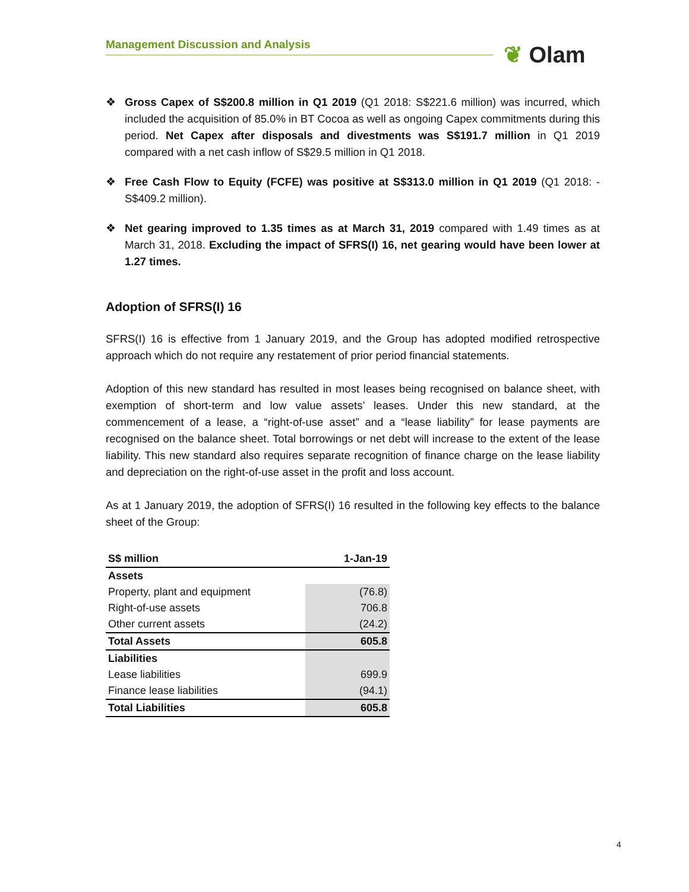Management Discussion and Analysis ❦ Olam
❖ Gross Capex of S$200.8 million in Q1 2019 (Q1 2018: S$221.6 million) was incurred, which included the acquisition of 85.0% in BT Cocoa as well as ongoing Capex commitments during this period. Net Capex after disposals and divestments was S$191.7 million in Q1 2019 compared with a net cash inflow of S$29.5 million in Q1 2018.
❖ Free Cash Flow to Equity (FCFE) was positive at S$313.0 million in Q1 2019 (Q1 2018: -S$409.2 million).
❖ Net gearing improved to 1.35 times as at March 31, 2019 compared with 1.49 times as at March 31, 2018. Excluding the impact of SFRS(I) 16, net gearing would have been lower at 1.27 times.
Adoption of SFRS(I) 16
SFRS(I) 16 is effective from 1 January 2019, and the Group has adopted modified retrospective approach which do not require any restatement of prior period financial statements.
Adoption of this new standard has resulted in most leases being recognised on balance sheet, with exemption of short-term and low value assets’ leases. Under this new standard, at the commencement of a lease, a “right-of-use asset” and a “lease liability” for lease payments are recognised on the balance sheet. Total borrowings or net debt will increase to the extent of the lease liability. This new standard also requires separate recognition of finance charge on the lease liability and depreciation on the right-of-use asset in the profit and loss account.
As at 1 January 2019, the adoption of SFRS(I) 16 resulted in the following key effects to the balance sheet of the Group:
| S$ million | 1-Jan-19 |
| --- | --- |
| Assets | |
| Property, plant and equipment | (76.8) |
| Right-of-use assets | 706.8 |
| Other current assets | (24.2) |
| Total Assets | 605.8 |
| Liabilities | |
| Lease liabilities | 699.9 |
| Finance lease liabilities | (94.1) |
| Total Liabilities | 605.8 |
4